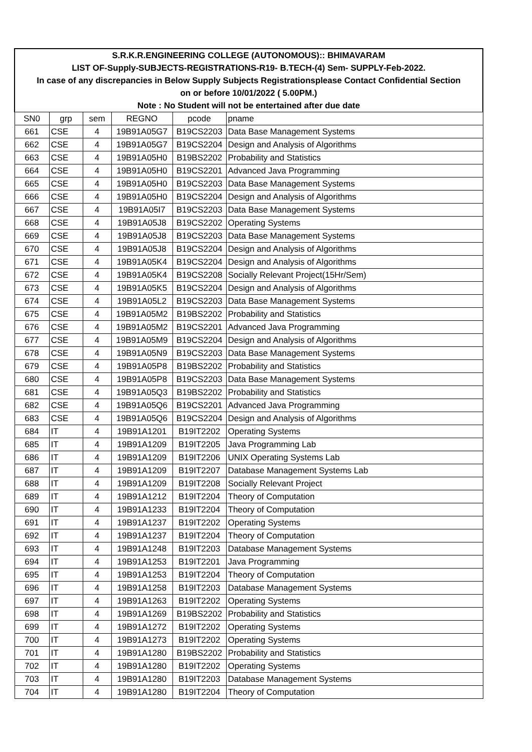| S.R.K.R.ENGINEERING COLLEGE (AUTONOMOUS):: BHIMAVARAM | | | | | |
| LIST OF-Supply-SUBJECTS-REGISTRATIONS-R19- B.TECH-(4) Sem- SUPPLY-Feb-2022. | | | | | |
| In case of any discrepancies in Below Supply Subjects Registrationsplease Contact Confidential Section | | | | | |
| on or before 10/01/2022 ( 5.00PM.) | | | | | |
| Note : No Student will not be entertained after due date | | | | | |
| SN0 | grp | sem | REGNO | pcode | pname |
| 661 | CSE | 4 | 19B91A05G7 | B19CS2203 | Data Base Management Systems |
| 662 | CSE | 4 | 19B91A05G7 | B19CS2204 | Design and Analysis of Algorithms |
| 663 | CSE | 4 | 19B91A05H0 | B19BS2202 | Probability and Statistics |
| 664 | CSE | 4 | 19B91A05H0 | B19CS2201 | Advanced Java Programming |
| 665 | CSE | 4 | 19B91A05H0 | B19CS2203 | Data Base Management Systems |
| 666 | CSE | 4 | 19B91A05H0 | B19CS2204 | Design and Analysis of Algorithms |
| 667 | CSE | 4 | 19B91A05I7 | B19CS2203 | Data Base Management Systems |
| 668 | CSE | 4 | 19B91A05J8 | B19CS2202 | Operating Systems |
| 669 | CSE | 4 | 19B91A05J8 | B19CS2203 | Data Base Management Systems |
| 670 | CSE | 4 | 19B91A05J8 | B19CS2204 | Design and Analysis of Algorithms |
| 671 | CSE | 4 | 19B91A05K4 | B19CS2204 | Design and Analysis of Algorithms |
| 672 | CSE | 4 | 19B91A05K4 | B19CS2208 | Socially Relevant Project(15Hr/Sem) |
| 673 | CSE | 4 | 19B91A05K5 | B19CS2204 | Design and Analysis of Algorithms |
| 674 | CSE | 4 | 19B91A05L2 | B19CS2203 | Data Base Management Systems |
| 675 | CSE | 4 | 19B91A05M2 | B19BS2202 | Probability and Statistics |
| 676 | CSE | 4 | 19B91A05M2 | B19CS2201 | Advanced Java Programming |
| 677 | CSE | 4 | 19B91A05M9 | B19CS2204 | Design and Analysis of Algorithms |
| 678 | CSE | 4 | 19B91A05N9 | B19CS2203 | Data Base Management Systems |
| 679 | CSE | 4 | 19B91A05P8 | B19BS2202 | Probability and Statistics |
| 680 | CSE | 4 | 19B91A05P8 | B19CS2203 | Data Base Management Systems |
| 681 | CSE | 4 | 19B91A05Q3 | B19BS2202 | Probability and Statistics |
| 682 | CSE | 4 | 19B91A05Q6 | B19CS2201 | Advanced Java Programming |
| 683 | CSE | 4 | 19B91A05Q6 | B19CS2204 | Design and Analysis of Algorithms |
| 684 | IT | 4 | 19B91A1201 | B19IT2202 | Operating Systems |
| 685 | IT | 4 | 19B91A1209 | B19IT2205 | Java Programming Lab |
| 686 | IT | 4 | 19B91A1209 | B19IT2206 | UNIX Operating Systems Lab |
| 687 | IT | 4 | 19B91A1209 | B19IT2207 | Database Management Systems Lab |
| 688 | IT | 4 | 19B91A1209 | B19IT2208 | Socially Relevant Project |
| 689 | IT | 4 | 19B91A1212 | B19IT2204 | Theory of Computation |
| 690 | IT | 4 | 19B91A1233 | B19IT2204 | Theory of Computation |
| 691 | IT | 4 | 19B91A1237 | B19IT2202 | Operating Systems |
| 692 | IT | 4 | 19B91A1237 | B19IT2204 | Theory of Computation |
| 693 | IT | 4 | 19B91A1248 | B19IT2203 | Database Management Systems |
| 694 | IT | 4 | 19B91A1253 | B19IT2201 | Java Programming |
| 695 | IT | 4 | 19B91A1253 | B19IT2204 | Theory of Computation |
| 696 | IT | 4 | 19B91A1258 | B19IT2203 | Database Management Systems |
| 697 | IT | 4 | 19B91A1263 | B19IT2202 | Operating Systems |
| 698 | IT | 4 | 19B91A1269 | B19BS2202 | Probability and Statistics |
| 699 | IT | 4 | 19B91A1272 | B19IT2202 | Operating Systems |
| 700 | IT | 4 | 19B91A1273 | B19IT2202 | Operating Systems |
| 701 | IT | 4 | 19B91A1280 | B19BS2202 | Probability and Statistics |
| 702 | IT | 4 | 19B91A1280 | B19IT2202 | Operating Systems |
| 703 | IT | 4 | 19B91A1280 | B19IT2203 | Database Management Systems |
| 704 | IT | 4 | 19B91A1280 | B19IT2204 | Theory of Computation |